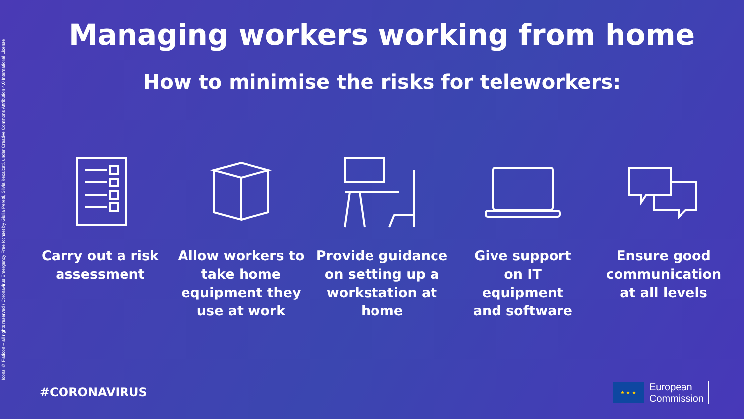Icons © Flaticon – all rights reserved / Coronavirus Emergency Free Iconset by Giulia Peretti, Silvia Recalcati, under Creative Commons Attribution 4.0 International License
Managing workers working from home
How to minimise the risks for teleworkers:
Carry out a risk
assessment
Allow workers to
take home
equipment they
use at work
Provide guidance
on setting up a
workstation at
home
Give support
on IT
equipment
and software
Ensure good
communication
at all levels
#CORONAVIRUS
★ ★ ★
European
Commission